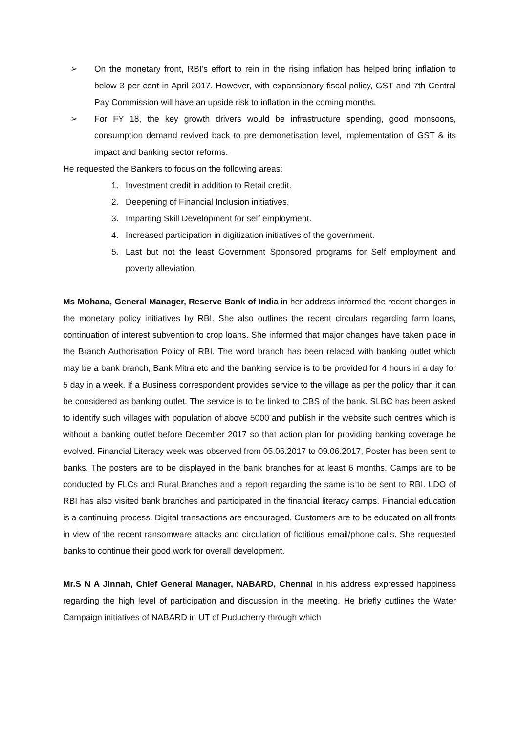➢ On the monetary front, RBI’s effort to rein in the rising inflation has helped bring inflation to below 3 per cent in April 2017. However, with expansionary fiscal policy, GST and 7th Central Pay Commission will have an upside risk to inflation in the coming months.
➢ For FY 18, the key growth drivers would be infrastructure spending, good monsoons, consumption demand revived back to pre demonetisation level, implementation of GST & its impact and banking sector reforms.
He requested the Bankers to focus on the following areas:
1. Investment credit in addition to Retail credit.
2. Deepening of Financial Inclusion initiatives.
3. Imparting Skill Development for self employment.
4. Increased participation in digitization initiatives of the government.
5. Last but not the least Government Sponsored programs for Self employment and poverty alleviation.
Ms Mohana, General Manager, Reserve Bank of India in her address informed the recent changes in the monetary policy initiatives by RBI. She also outlines the recent circulars regarding farm loans, continuation of interest subvention to crop loans. She informed that major changes have taken place in the Branch Authorisation Policy of RBI. The word branch has been relaced with banking outlet which may be a bank branch, Bank Mitra etc and the banking service is to be provided for 4 hours in a day for 5 day in a week. If a Business correspondent provides service to the village as per the policy than it can be considered as banking outlet. The service is to be linked to CBS of the bank. SLBC has been asked to identify such villages with population of above 5000 and publish in the website such centres which is without a banking outlet before December 2017 so that action plan for providing banking coverage be evolved. Financial Literacy week was observed from 05.06.2017 to 09.06.2017, Poster has been sent to banks. The posters are to be displayed in the bank branches for at least 6 months. Camps are to be conducted by FLCs and Rural Branches and a report regarding the same is to be sent to RBI. LDO of RBI has also visited bank branches and participated in the financial literacy camps. Financial education is a continuing process. Digital transactions are encouraged. Customers are to be educated on all fronts in view of the recent ransomware attacks and circulation of fictitious email/phone calls. She requested banks to continue their good work for overall development.
Mr.S N A Jinnah, Chief General Manager, NABARD, Chennai in his address expressed happiness regarding the high level of participation and discussion in the meeting. He briefly outlines the Water Campaign initiatives of NABARD in UT of Puducherry through which